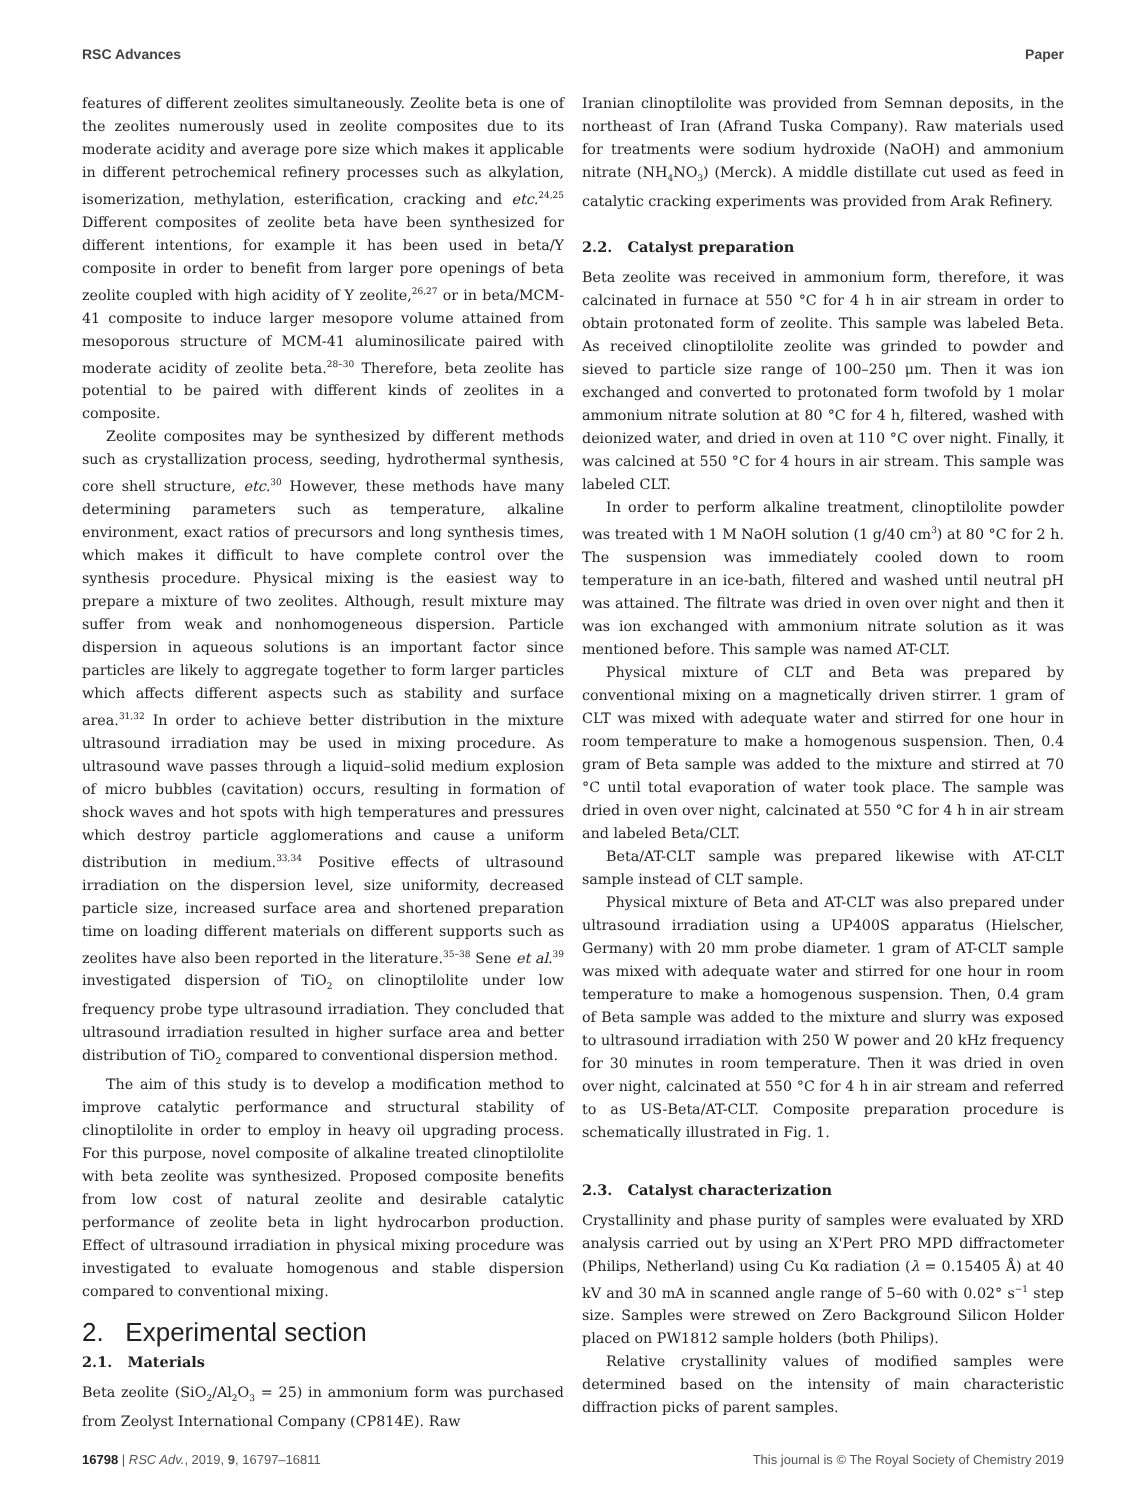RSC Advances Paper
features of different zeolites simultaneously. Zeolite beta is one of the zeolites numerously used in zeolite composites due to its moderate acidity and average pore size which makes it applicable in different petrochemical refinery processes such as alkylation, isomerization, methylation, esterification, cracking and etc.<sup>24,25</sup> Different composites of zeolite beta have been synthesized for different intentions, for example it has been used in beta/Y composite in order to benefit from larger pore openings of beta zeolite coupled with high acidity of Y zeolite,<sup>26,27</sup> or in beta/MCM-41 composite to induce larger mesopore volume attained from mesoporous structure of MCM-41 aluminosilicate paired with moderate acidity of zeolite beta.<sup>28–30</sup> Therefore, beta zeolite has potential to be paired with different kinds of zeolites in a composite.
Zeolite composites may be synthesized by different methods such as crystallization process, seeding, hydrothermal synthesis, core shell structure, etc.<sup>30</sup> However, these methods have many determining parameters such as temperature, alkaline environment, exact ratios of precursors and long synthesis times, which makes it difficult to have complete control over the synthesis procedure. Physical mixing is the easiest way to prepare a mixture of two zeolites. Although, result mixture may suffer from weak and nonhomogeneous dispersion. Particle dispersion in aqueous solutions is an important factor since particles are likely to aggregate together to form larger particles which affects different aspects such as stability and surface area.<sup>31,32</sup> In order to achieve better distribution in the mixture ultrasound irradiation may be used in mixing procedure. As ultrasound wave passes through a liquid–solid medium explosion of micro bubbles (cavitation) occurs, resulting in formation of shock waves and hot spots with high temperatures and pressures which destroy particle agglomerations and cause a uniform distribution in medium.<sup>33,34</sup> Positive effects of ultrasound irradiation on the dispersion level, size uniformity, decreased particle size, increased surface area and shortened preparation time on loading different materials on different supports such as zeolites have also been reported in the literature.<sup>35–38</sup> Sene et al.<sup>39</sup> investigated dispersion of TiO<sub>2</sub> on clinoptilolite under low frequency probe type ultrasound irradiation. They concluded that ultrasound irradiation resulted in higher surface area and better distribution of TiO<sub>2</sub> compared to conventional dispersion method.
The aim of this study is to develop a modification method to improve catalytic performance and structural stability of clinoptilolite in order to employ in heavy oil upgrading process. For this purpose, novel composite of alkaline treated clinoptilolite with beta zeolite was synthesized. Proposed composite benefits from low cost of natural zeolite and desirable catalytic performance of zeolite beta in light hydrocarbon production. Effect of ultrasound irradiation in physical mixing procedure was investigated to evaluate homogenous and stable dispersion compared to conventional mixing.
2. Experimental section
2.1. Materials
Beta zeolite (SiO<sub>2</sub>/Al<sub>2</sub>O<sub>3</sub> = 25) in ammonium form was purchased from Zeolyst International Company (CP814E). Raw
Iranian clinoptilolite was provided from Semnan deposits, in the northeast of Iran (Afrand Tuska Company). Raw materials used for treatments were sodium hydroxide (NaOH) and ammonium nitrate (NH<sub>4</sub>NO<sub>3</sub>) (Merck). A middle distillate cut used as feed in catalytic cracking experiments was provided from Arak Refinery.
2.2. Catalyst preparation
Beta zeolite was received in ammonium form, therefore, it was calcinated in furnace at 550 °C for 4 h in air stream in order to obtain protonated form of zeolite. This sample was labeled Beta. As received clinoptilolite zeolite was grinded to powder and sieved to particle size range of 100–250 μm. Then it was ion exchanged and converted to protonated form twofold by 1 molar ammonium nitrate solution at 80 °C for 4 h, filtered, washed with deionized water, and dried in oven at 110 °C over night. Finally, it was calcined at 550 °C for 4 hours in air stream. This sample was labeled CLT.
In order to perform alkaline treatment, clinoptilolite powder was treated with 1 M NaOH solution (1 g/40 cm<sup>3</sup>) at 80 °C for 2 h. The suspension was immediately cooled down to room temperature in an ice-bath, filtered and washed until neutral pH was attained. The filtrate was dried in oven over night and then it was ion exchanged with ammonium nitrate solution as it was mentioned before. This sample was named AT-CLT.
Physical mixture of CLT and Beta was prepared by conventional mixing on a magnetically driven stirrer. 1 gram of CLT was mixed with adequate water and stirred for one hour in room temperature to make a homogenous suspension. Then, 0.4 gram of Beta sample was added to the mixture and stirred at 70 °C until total evaporation of water took place. The sample was dried in oven over night, calcinated at 550 °C for 4 h in air stream and labeled Beta/CLT.
Beta/AT-CLT sample was prepared likewise with AT-CLT sample instead of CLT sample.
Physical mixture of Beta and AT-CLT was also prepared under ultrasound irradiation using a UP400S apparatus (Hielscher, Germany) with 20 mm probe diameter. 1 gram of AT-CLT sample was mixed with adequate water and stirred for one hour in room temperature to make a homogenous suspension. Then, 0.4 gram of Beta sample was added to the mixture and slurry was exposed to ultrasound irradiation with 250 W power and 20 kHz frequency for 30 minutes in room temperature. Then it was dried in oven over night, calcinated at 550 °C for 4 h in air stream and referred to as US-Beta/AT-CLT. Composite preparation procedure is schematically illustrated in Fig. 1.
2.3. Catalyst characterization
Crystallinity and phase purity of samples were evaluated by XRD analysis carried out by using an X'Pert PRO MPD diffractometer (Philips, Netherland) using Cu Kα radiation (λ = 0.15405 Å) at 40 kV and 30 mA in scanned angle range of 5–60 with 0.02° s<sup>−1</sup> step size. Samples were strewed on Zero Background Silicon Holder placed on PW1812 sample holders (both Philips).
Relative crystallinity values of modified samples were determined based on the intensity of main characteristic diffraction picks of parent samples.
16798 | RSC Adv., 2019, 9, 16797–16811 This journal is © The Royal Society of Chemistry 2019